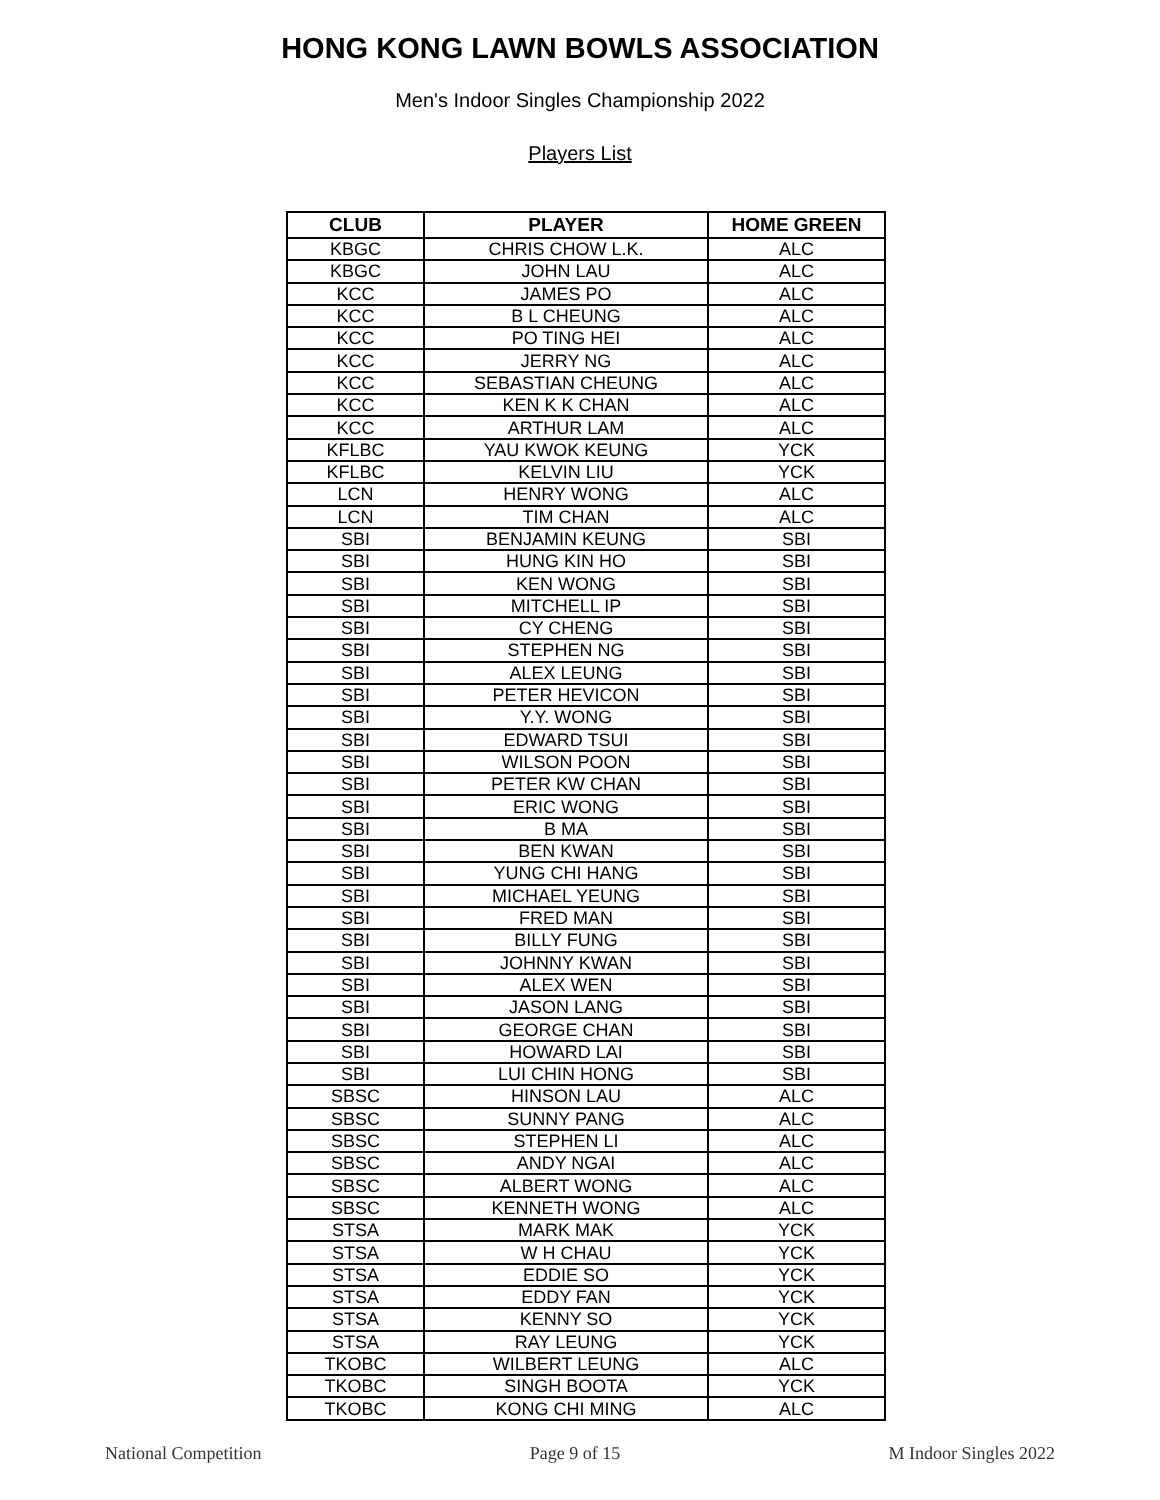HONG KONG LAWN BOWLS ASSOCIATION
Men's Indoor Singles Championship 2022
Players List
| CLUB | PLAYER | HOME GREEN |
| --- | --- | --- |
| KBGC | CHRIS CHOW L.K. | ALC |
| KBGC | JOHN LAU | ALC |
| KCC | JAMES PO | ALC |
| KCC | B L CHEUNG | ALC |
| KCC | PO TING HEI | ALC |
| KCC | JERRY NG | ALC |
| KCC | SEBASTIAN CHEUNG | ALC |
| KCC | KEN K K CHAN | ALC |
| KCC | ARTHUR LAM | ALC |
| KFLBC | YAU KWOK KEUNG | YCK |
| KFLBC | KELVIN LIU | YCK |
| LCN | HENRY WONG | ALC |
| LCN | TIM CHAN | ALC |
| SBI | BENJAMIN KEUNG | SBI |
| SBI | HUNG KIN HO | SBI |
| SBI | KEN WONG | SBI |
| SBI | MITCHELL IP | SBI |
| SBI | CY CHENG | SBI |
| SBI | STEPHEN NG | SBI |
| SBI | ALEX LEUNG | SBI |
| SBI | PETER HEVICON | SBI |
| SBI | Y.Y. WONG | SBI |
| SBI | EDWARD TSUI | SBI |
| SBI | WILSON POON | SBI |
| SBI | PETER KW CHAN | SBI |
| SBI | ERIC WONG | SBI |
| SBI | B MA | SBI |
| SBI | BEN KWAN | SBI |
| SBI | YUNG CHI HANG | SBI |
| SBI | MICHAEL YEUNG | SBI |
| SBI | FRED MAN | SBI |
| SBI | BILLY FUNG | SBI |
| SBI | JOHNNY KWAN | SBI |
| SBI | ALEX WEN | SBI |
| SBI | JASON LANG | SBI |
| SBI | GEORGE CHAN | SBI |
| SBI | HOWARD LAI | SBI |
| SBI | LUI CHIN HONG | SBI |
| SBSC | HINSON LAU | ALC |
| SBSC | SUNNY PANG | ALC |
| SBSC | STEPHEN LI | ALC |
| SBSC | ANDY NGAI | ALC |
| SBSC | ALBERT WONG | ALC |
| SBSC | KENNETH WONG | ALC |
| STSA | MARK MAK | YCK |
| STSA | W H CHAU | YCK |
| STSA | EDDIE SO | YCK |
| STSA | EDDY FAN | YCK |
| STSA | KENNY SO | YCK |
| STSA | RAY LEUNG | YCK |
| TKOBC | WILBERT LEUNG | ALC |
| TKOBC | SINGH BOOTA | YCK |
| TKOBC | KONG CHI MING | ALC |
National Competition Page 9 of 15 M Indoor Singles 2022